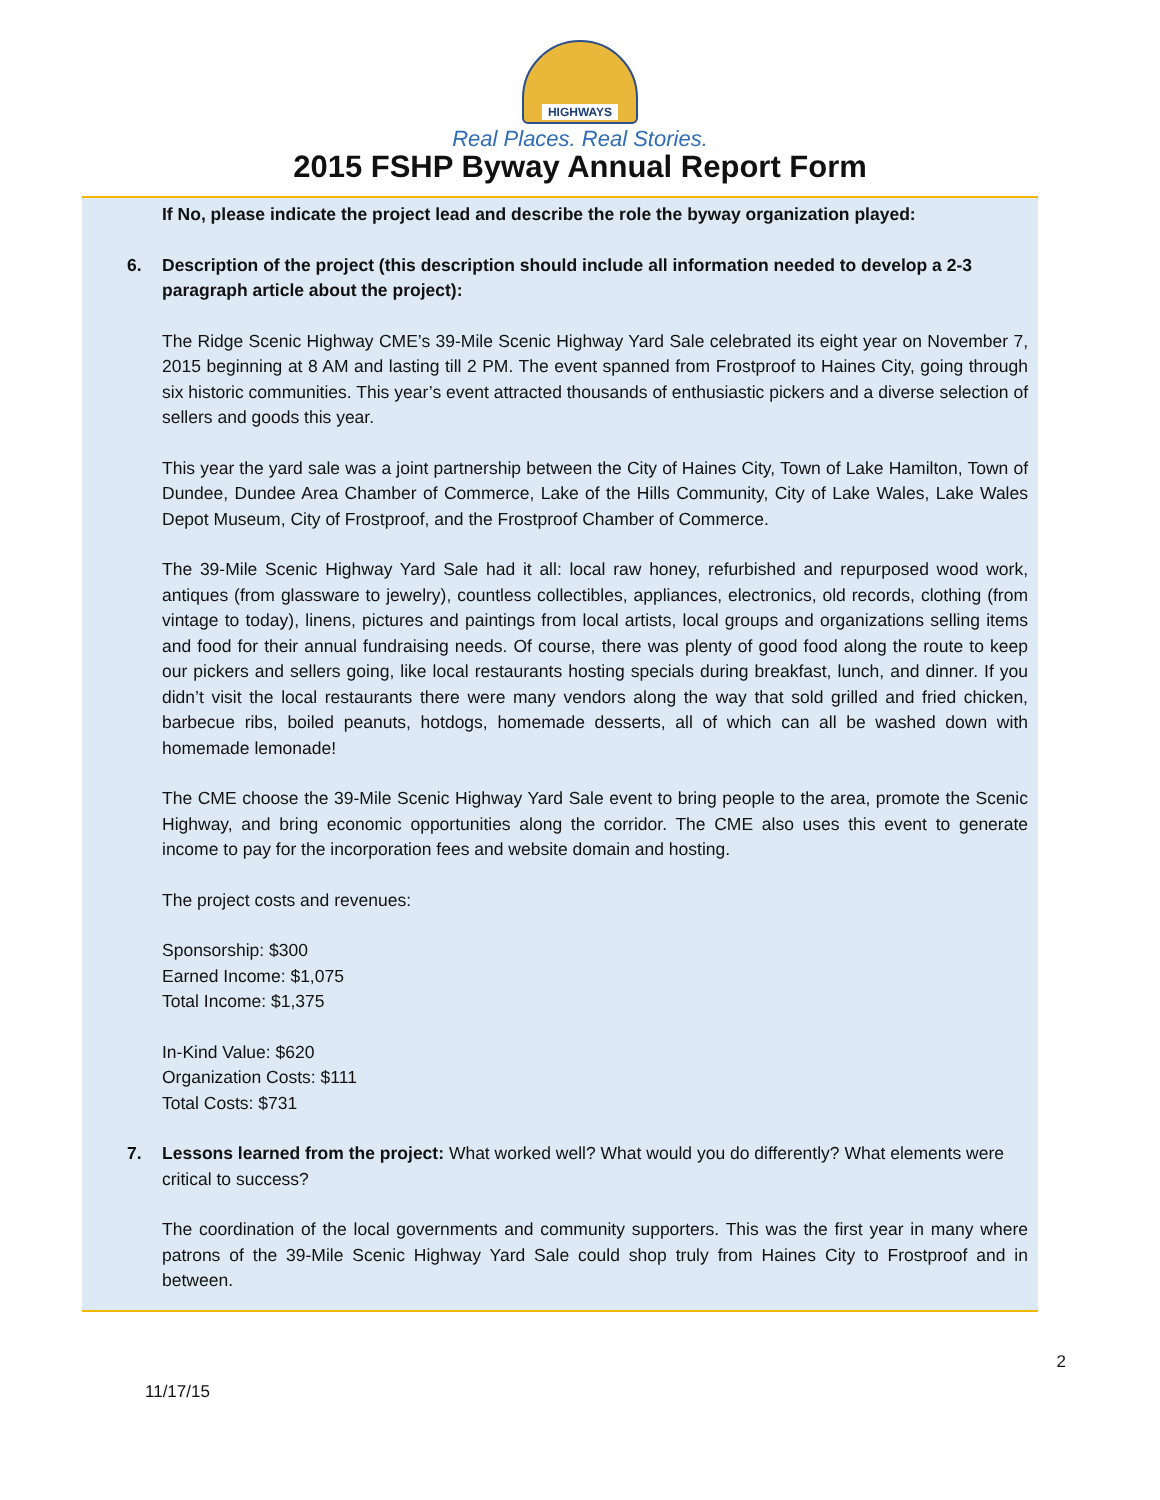HIGHWAYS
Real Places. Real Stories.
2015 FSHP Byway Annual Report Form
If No, please indicate the project lead and describe the role the byway organization played:
6. Description of the project (this description should include all information needed to develop a 2-3 paragraph article about the project):
The Ridge Scenic Highway CME’s 39-Mile Scenic Highway Yard Sale celebrated its eight year on November 7, 2015 beginning at 8 AM and lasting till 2 PM. The event spanned from Frostproof to Haines City, going through six historic communities. This year’s event attracted thousands of enthusiastic pickers and a diverse selection of sellers and goods this year.
This year the yard sale was a joint partnership between the City of Haines City, Town of Lake Hamilton, Town of Dundee, Dundee Area Chamber of Commerce, Lake of the Hills Community, City of Lake Wales, Lake Wales Depot Museum, City of Frostproof, and the Frostproof Chamber of Commerce.
The 39-Mile Scenic Highway Yard Sale had it all: local raw honey, refurbished and repurposed wood work, antiques (from glassware to jewelry), countless collectibles, appliances, electronics, old records, clothing (from vintage to today), linens, pictures and paintings from local artists, local groups and organizations selling items and food for their annual fundraising needs. Of course, there was plenty of good food along the route to keep our pickers and sellers going, like local restaurants hosting specials during breakfast, lunch, and dinner. If you didn’t visit the local restaurants there were many vendors along the way that sold grilled and fried chicken, barbecue ribs, boiled peanuts, hotdogs, homemade desserts, all of which can all be washed down with homemade lemonade!
The CME choose the 39-Mile Scenic Highway Yard Sale event to bring people to the area, promote the Scenic Highway, and bring economic opportunities along the corridor. The CME also uses this event to generate income to pay for the incorporation fees and website domain and hosting.
The project costs and revenues:
Sponsorship: $300
Earned Income: $1,075
Total Income: $1,375
In-Kind Value: $620
Organization Costs: $111
Total Costs: $731
7. Lessons learned from the project: What worked well? What would you do differently? What elements were critical to success?
The coordination of the local governments and community supporters. This was the first year in many where patrons of the 39-Mile Scenic Highway Yard Sale could shop truly from Haines City to Frostproof and in between.
2
11/17/15